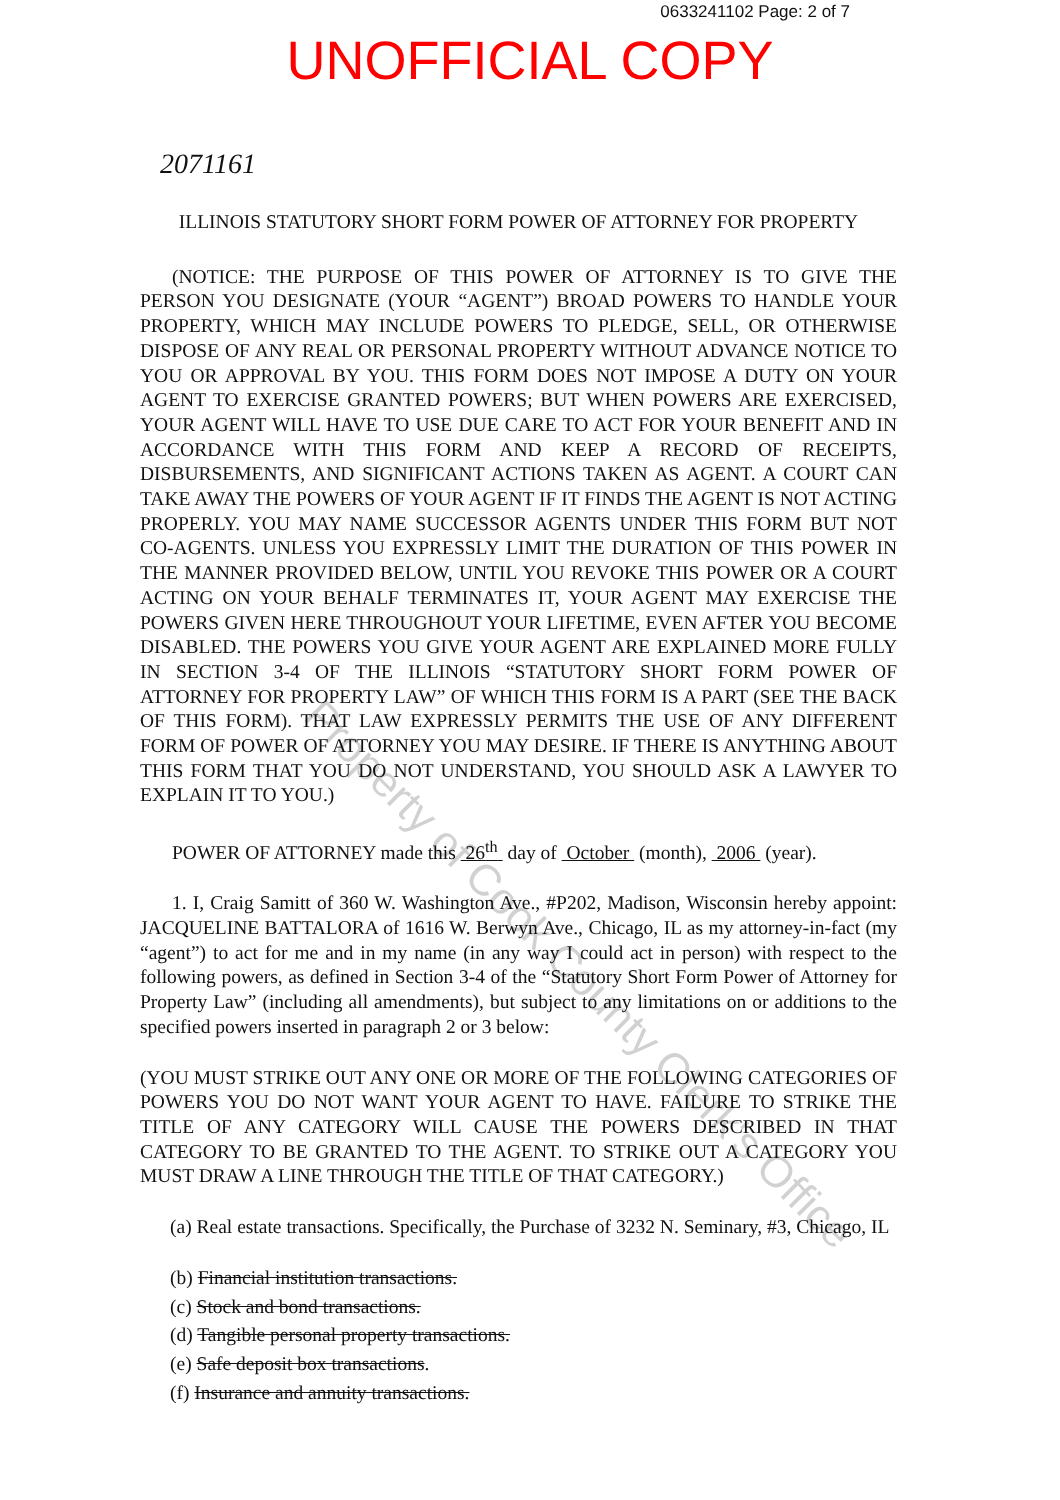0633241102 Page: 2 of 7
UNOFFICIAL COPY
2071161
ILLINOIS STATUTORY SHORT FORM POWER OF ATTORNEY FOR PROPERTY
(NOTICE: THE PURPOSE OF THIS POWER OF ATTORNEY IS TO GIVE THE PERSON YOU DESIGNATE (YOUR “AGENT”) BROAD POWERS TO HANDLE YOUR PROPERTY, WHICH MAY INCLUDE POWERS TO PLEDGE, SELL, OR OTHERWISE DISPOSE OF ANY REAL OR PERSONAL PROPERTY WITHOUT ADVANCE NOTICE TO YOU OR APPROVAL BY YOU. THIS FORM DOES NOT IMPOSE A DUTY ON YOUR AGENT TO EXERCISE GRANTED POWERS; BUT WHEN POWERS ARE EXERCISED, YOUR AGENT WILL HAVE TO USE DUE CARE TO ACT FOR YOUR BENEFIT AND IN ACCORDANCE WITH THIS FORM AND KEEP A RECORD OF RECEIPTS, DISBURSEMENTS, AND SIGNIFICANT ACTIONS TAKEN AS AGENT. A COURT CAN TAKE AWAY THE POWERS OF YOUR AGENT IF IT FINDS THE AGENT IS NOT ACTING PROPERLY. YOU MAY NAME SUCCESSOR AGENTS UNDER THIS FORM BUT NOT CO-AGENTS. UNLESS YOU EXPRESSLY LIMIT THE DURATION OF THIS POWER IN THE MANNER PROVIDED BELOW, UNTIL YOU REVOKE THIS POWER OR A COURT ACTING ON YOUR BEHALF TERMINATES IT, YOUR AGENT MAY EXERCISE THE POWERS GIVEN HERE THROUGHOUT YOUR LIFETIME, EVEN AFTER YOU BECOME DISABLED. THE POWERS YOU GIVE YOUR AGENT ARE EXPLAINED MORE FULLY IN SECTION 3-4 OF THE ILLINOIS “STATUTORY SHORT FORM POWER OF ATTORNEY FOR PROPERTY LAW” OF WHICH THIS FORM IS A PART (SEE THE BACK OF THIS FORM). THAT LAW EXPRESSLY PERMITS THE USE OF ANY DIFFERENT FORM OF POWER OF ATTORNEY YOU MAY DESIRE. IF THERE IS ANYTHING ABOUT THIS FORM THAT YOU DO NOT UNDERSTAND, YOU SHOULD ASK A LAWYER TO EXPLAIN IT TO YOU.)
POWER OF ATTORNEY made this 26<sup>th</sup> day of October (month), 2006 (year).
1. I, Craig Samitt of 360 W. Washington Ave., #P202, Madison, Wisconsin hereby appoint: JACQUELINE BATTALORA of 1616 W. Berwyn Ave., Chicago, IL as my attorney-in-fact (my “agent”) to act for me and in my name (in any way I could act in person) with respect to the following powers, as defined in Section 3-4 of the “Statutory Short Form Power of Attorney for Property Law” (including all amendments), but subject to any limitations on or additions to the specified powers inserted in paragraph 2 or 3 below:
(YOU MUST STRIKE OUT ANY ONE OR MORE OF THE FOLLOWING CATEGORIES OF POWERS YOU DO NOT WANT YOUR AGENT TO HAVE. FAILURE TO STRIKE THE TITLE OF ANY CATEGORY WILL CAUSE THE POWERS DESCRIBED IN THAT CATEGORY TO BE GRANTED TO THE AGENT. TO STRIKE OUT A CATEGORY YOU MUST DRAW A LINE THROUGH THE TITLE OF THAT CATEGORY.)
(a) Real estate transactions. Specifically, the Purchase of 3232 N. Seminary, #3, Chicago, IL
(b) Financial institution transactions.
(c) Stock and bond transactions.
(d) Tangible personal property transactions.
(e) Safe deposit box transactions.
(f) Insurance and annuity transactions.
Property of Cook County Clerk's Office